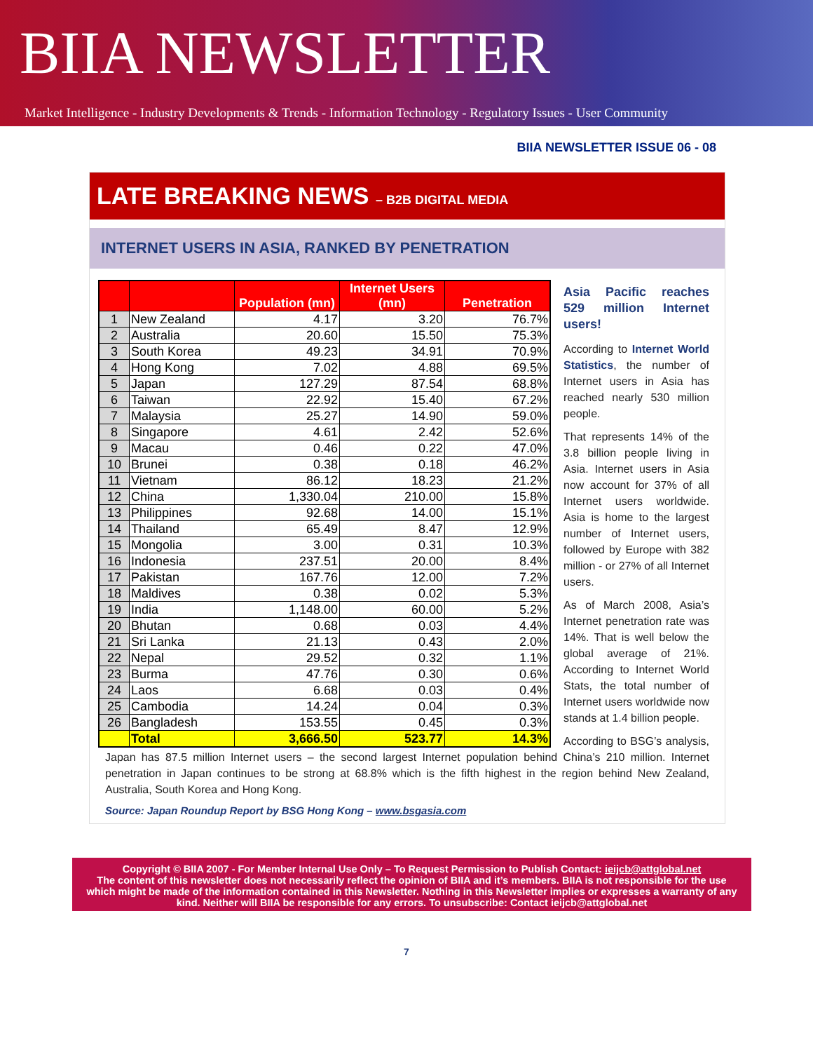BIIA NEWSLETTER
Market Intelligence - Industry Developments & Trends - Information Technology - Regulatory Issues - User Community
BIIA NEWSLETTER ISSUE 06 - 08
LATE BREAKING NEWS – B2B DIGITAL MEDIA
INTERNET USERS IN ASIA, RANKED BY PENETRATION
| | | Population (mn) | Internet Users (mn) | Penetration |
| --- | --- | --- | --- | --- |
| 1 | New Zealand | 4.17 | 3.20 | 76.7% |
| 2 | Australia | 20.60 | 15.50 | 75.3% |
| 3 | South Korea | 49.23 | 34.91 | 70.9% |
| 4 | Hong Kong | 7.02 | 4.88 | 69.5% |
| 5 | Japan | 127.29 | 87.54 | 68.8% |
| 6 | Taiwan | 22.92 | 15.40 | 67.2% |
| 7 | Malaysia | 25.27 | 14.90 | 59.0% |
| 8 | Singapore | 4.61 | 2.42 | 52.6% |
| 9 | Macau | 0.46 | 0.22 | 47.0% |
| 10 | Brunei | 0.38 | 0.18 | 46.2% |
| 11 | Vietnam | 86.12 | 18.23 | 21.2% |
| 12 | China | 1,330.04 | 210.00 | 15.8% |
| 13 | Philippines | 92.68 | 14.00 | 15.1% |
| 14 | Thailand | 65.49 | 8.47 | 12.9% |
| 15 | Mongolia | 3.00 | 0.31 | 10.3% |
| 16 | Indonesia | 237.51 | 20.00 | 8.4% |
| 17 | Pakistan | 167.76 | 12.00 | 7.2% |
| 18 | Maldives | 0.38 | 0.02 | 5.3% |
| 19 | India | 1,148.00 | 60.00 | 5.2% |
| 20 | Bhutan | 0.68 | 0.03 | 4.4% |
| 21 | Sri Lanka | 21.13 | 0.43 | 2.0% |
| 22 | Nepal | 29.52 | 0.32 | 1.1% |
| 23 | Burma | 47.76 | 0.30 | 0.6% |
| 24 | Laos | 6.68 | 0.03 | 0.4% |
| 25 | Cambodia | 14.24 | 0.04 | 0.3% |
| 26 | Bangladesh | 153.55 | 0.45 | 0.3% |
| | Total | 3,666.50 | 523.77 | 14.3% |
Asia Pacific reaches 529 million Internet users!
According to Internet World Statistics, the number of Internet users in Asia has reached nearly 530 million people.
That represents 14% of the 3.8 billion people living in Asia. Internet users in Asia now account for 37% of all Internet users worldwide. Asia is home to the largest number of Internet users, followed by Europe with 382 million - or 27% of all Internet users.
As of March 2008, Asia’s Internet penetration rate was 14%. That is well below the global average of 21%. According to Internet World Stats, the total number of Internet users worldwide now stands at 1.4 billion people.
According to BSG’s analysis, Japan has 87.5 million Internet users – the second largest Internet population behind China’s 210 million. Internet penetration in Japan continues to be strong at 68.8% which is the fifth highest in the region behind New Zealand, Australia, South Korea and Hong Kong.
Source: Japan Roundup Report by BSG Hong Kong – www.bsgasia.com
Copyright © BIIA 2007 - For Member Internal Use Only – To Request Permission to Publish Contact: ieijcb@attglobal.net
The content of this newsletter does not necessarily reflect the opinion of BIIA and it’s members. BIIA is not responsible for the use which might be made of the information contained in this Newsletter. Nothing in this Newsletter implies or expresses a warranty of any kind. Neither will BIIA be responsible for any errors. To unsubscribe: Contact ieijcb@attglobal.net
7